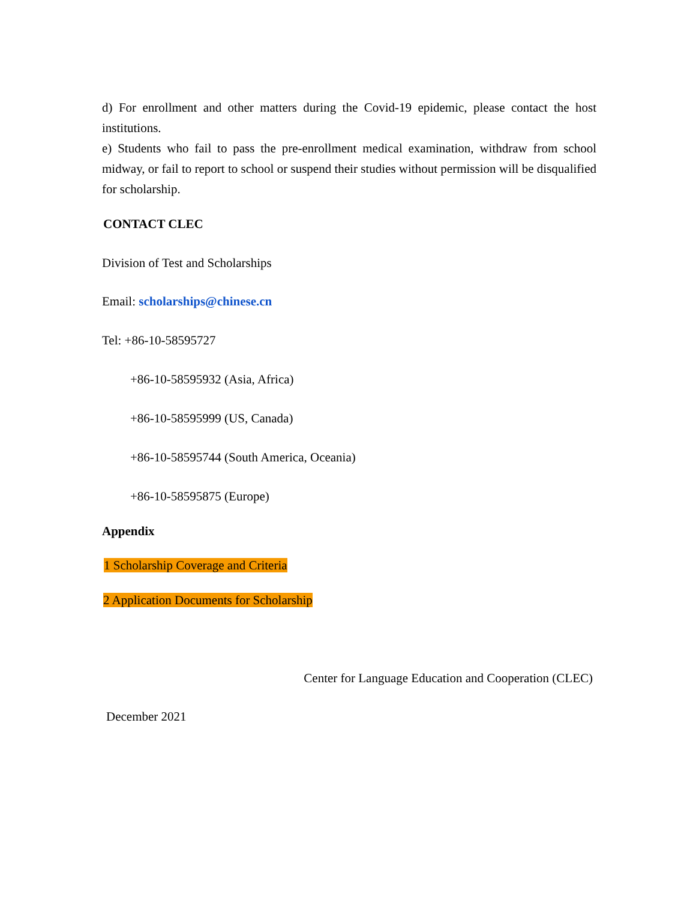d) For enrollment and other matters during the Covid-19 epidemic, please contact the host institutions.
e) Students who fail to pass the pre-enrollment medical examination, withdraw from school midway, or fail to report to school or suspend their studies without permission will be disqualified for scholarship.
CONTACT CLEC
Division of Test and Scholarships
Email: scholarships@chinese.cn
Tel: +86-10-58595727
+86-10-58595932 (Asia, Africa)
+86-10-58595999 (US, Canada)
+86-10-58595744 (South America, Oceania)
+86-10-58595875 (Europe)
Appendix
1 Scholarship Coverage and Criteria
2 Application Documents for Scholarship
Center for Language Education and Cooperation (CLEC)
December 2021